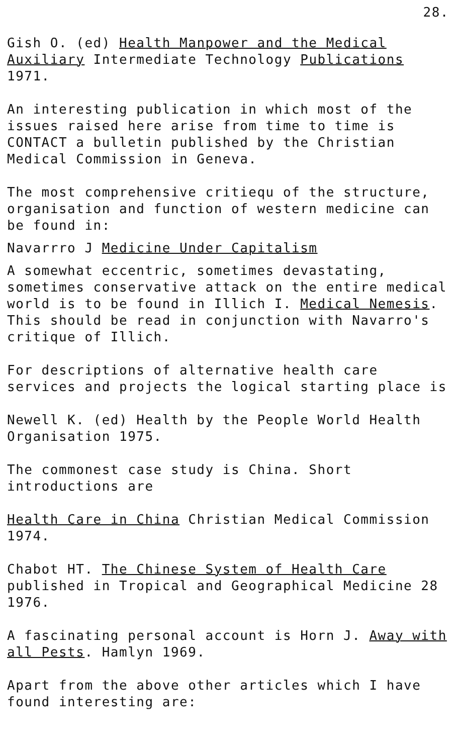28.
Gish O. (ed) Health Manpower and the Medical Auxiliary Intermediate Technology Publications 1971.
An interesting publication in which most of the issues raised here arise from time to time is CONTACT a bulletin published by the Christian Medical Commission in Geneva.
The most comprehensive critiequ of the structure, organisation and function of western medicine can be found in:
Navarrro J Medicine Under Capitalism
A somewhat eccentric, sometimes devastating, sometimes conservative attack on the entire medical world is to be found in Illich I. Medical Nemesis. This should be read in conjunction with Navarro's critique of Illich.
For descriptions of alternative health care services and projects the logical starting place is
Newell K. (ed) Health by the People World Health Organisation 1975.
The commonest case study is China. Short introductions are
Health Care in China Christian Medical Commission 1974.
Chabot HT. The Chinese System of Health Care published in Tropical and Geographical Medicine 28 1976.
A fascinating personal account is Horn J. Away with all Pests. Hamlyn 1969.
Apart from the above other articles which I have found interesting are: